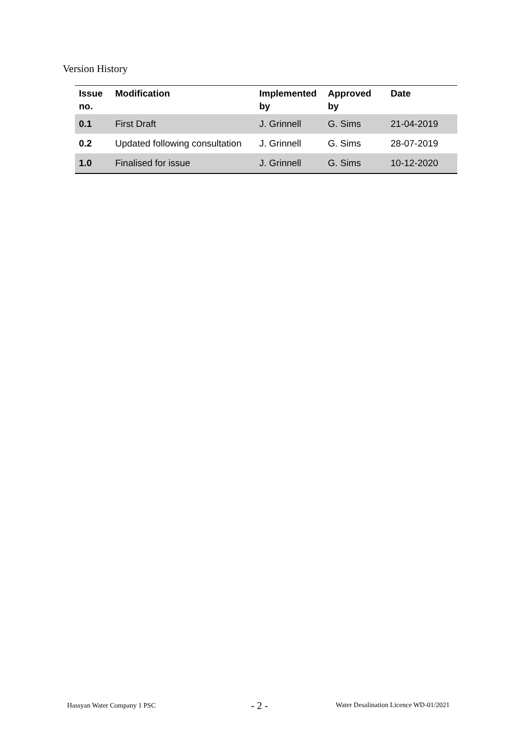Version History
| Issue no. | Modification | Implemented by | Approved by | Date |
| --- | --- | --- | --- | --- |
| 0.1 | First Draft | J. Grinnell | G. Sims | 21-04-2019 |
| 0.2 | Updated following consultation | J. Grinnell | G. Sims | 28-07-2019 |
| 1.0 | Finalised for issue | J. Grinnell | G. Sims | 10-12-2020 |
Hassyan Water Company 1 PSC - 2 - Water Desalination Licence WD-01/2021